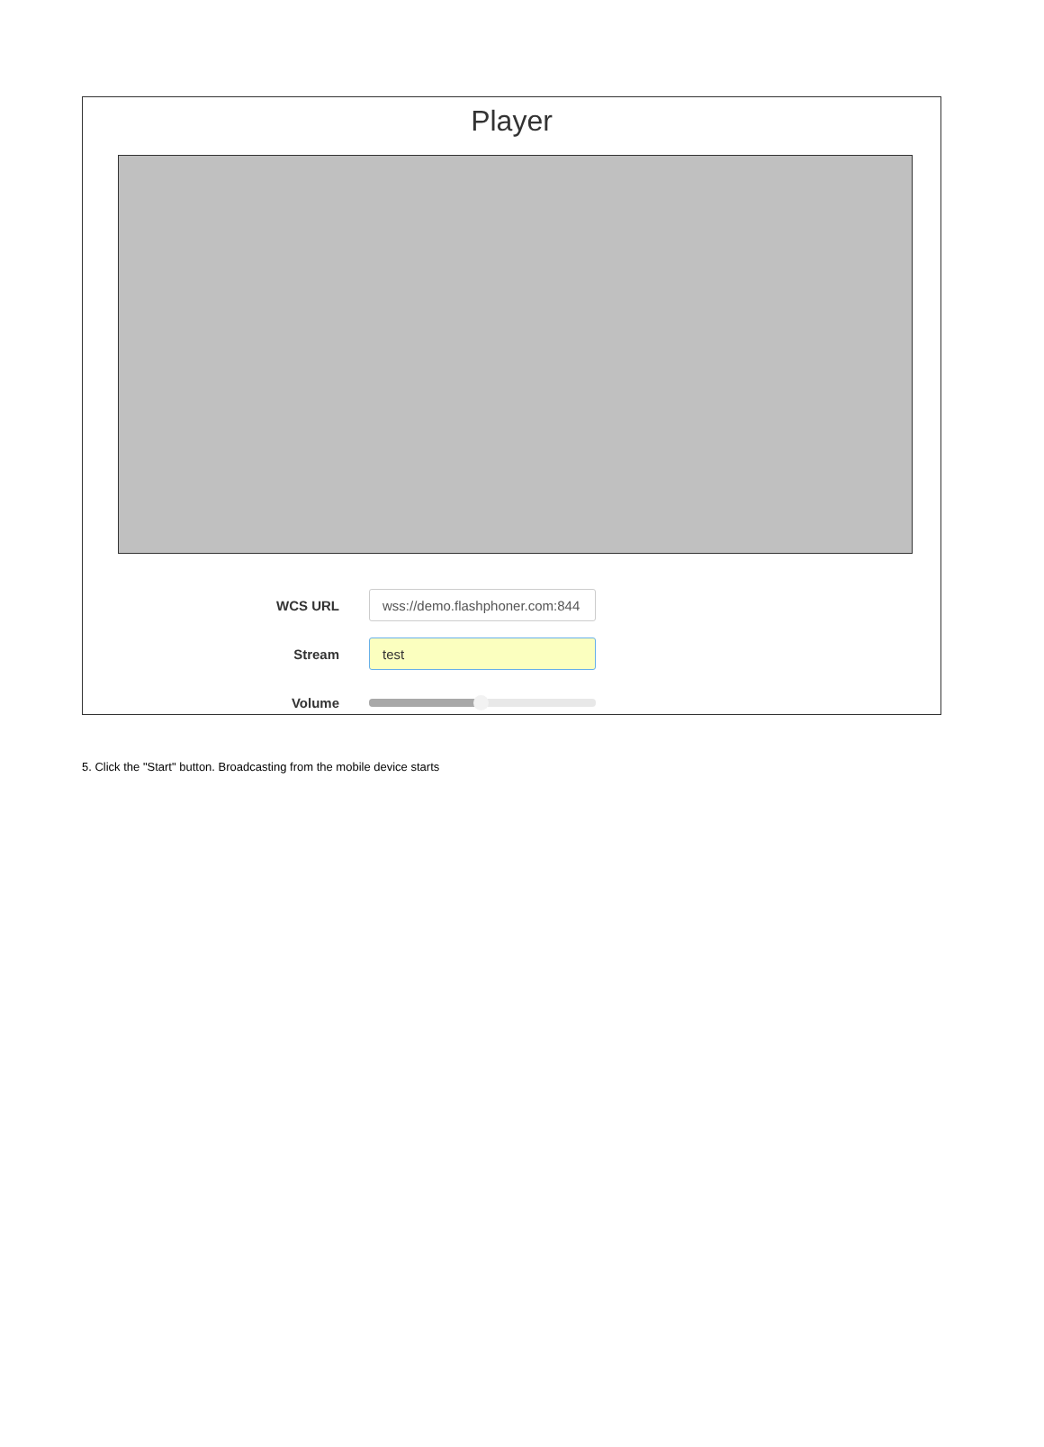Player
WCS URL
wss://demo.flashphoner.com:844
Stream
test
Volume
5. Click the "Start" button. Broadcasting from the mobile device starts